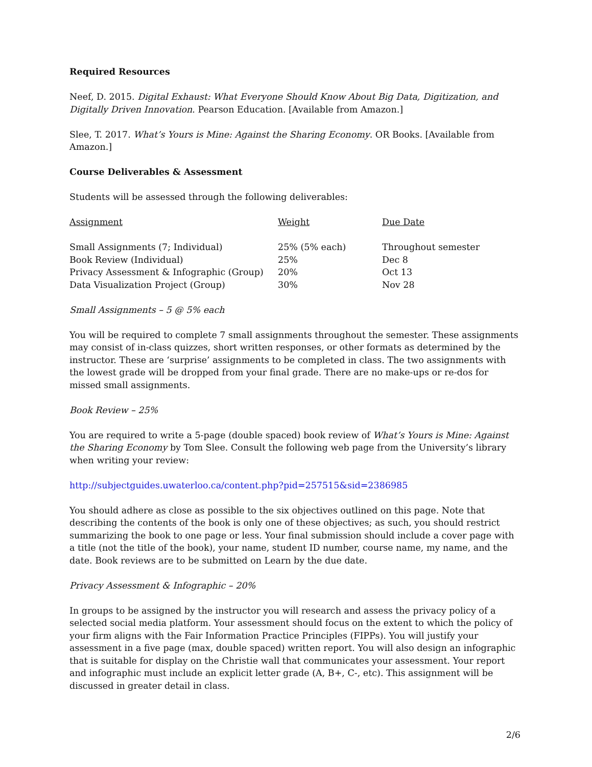Required Resources
Neef, D. 2015. Digital Exhaust: What Everyone Should Know About Big Data, Digitization, and Digitally Driven Innovation. Pearson Education. [Available from Amazon.]
Slee, T. 2017. What’s Yours is Mine: Against the Sharing Economy. OR Books. [Available from Amazon.]
Course Deliverables & Assessment
Students will be assessed through the following deliverables:
| Assignment | Weight | Due Date |
| --- | --- | --- |
| Small Assignments (7; Individual) | 25% (5% each) | Throughout semester |
| Book Review (Individual) | 25% | Dec 8 |
| Privacy Assessment & Infographic (Group) | 20% | Oct 13 |
| Data Visualization Project (Group) | 30% | Nov 28 |
Small Assignments – 5 @ 5% each
You will be required to complete 7 small assignments throughout the semester. These assignments may consist of in-class quizzes, short written responses, or other formats as determined by the instructor. These are ‘surprise’ assignments to be completed in class. The two assignments with the lowest grade will be dropped from your final grade. There are no make-ups or re-dos for missed small assignments.
Book Review – 25%
You are required to write a 5-page (double spaced) book review of What’s Yours is Mine: Against the Sharing Economy by Tom Slee. Consult the following web page from the University’s library when writing your review:
http://subjectguides.uwaterloo.ca/content.php?pid=257515&sid=2386985
You should adhere as close as possible to the six objectives outlined on this page. Note that describing the contents of the book is only one of these objectives; as such, you should restrict summarizing the book to one page or less. Your final submission should include a cover page with a title (not the title of the book), your name, student ID number, course name, my name, and the date. Book reviews are to be submitted on Learn by the due date.
Privacy Assessment & Infographic – 20%
In groups to be assigned by the instructor you will research and assess the privacy policy of a selected social media platform. Your assessment should focus on the extent to which the policy of your firm aligns with the Fair Information Practice Principles (FIPPs). You will justify your assessment in a five page (max, double spaced) written report. You will also design an infographic that is suitable for display on the Christie wall that communicates your assessment. Your report and infographic must include an explicit letter grade (A, B+, C-, etc). This assignment will be discussed in greater detail in class.
2/6